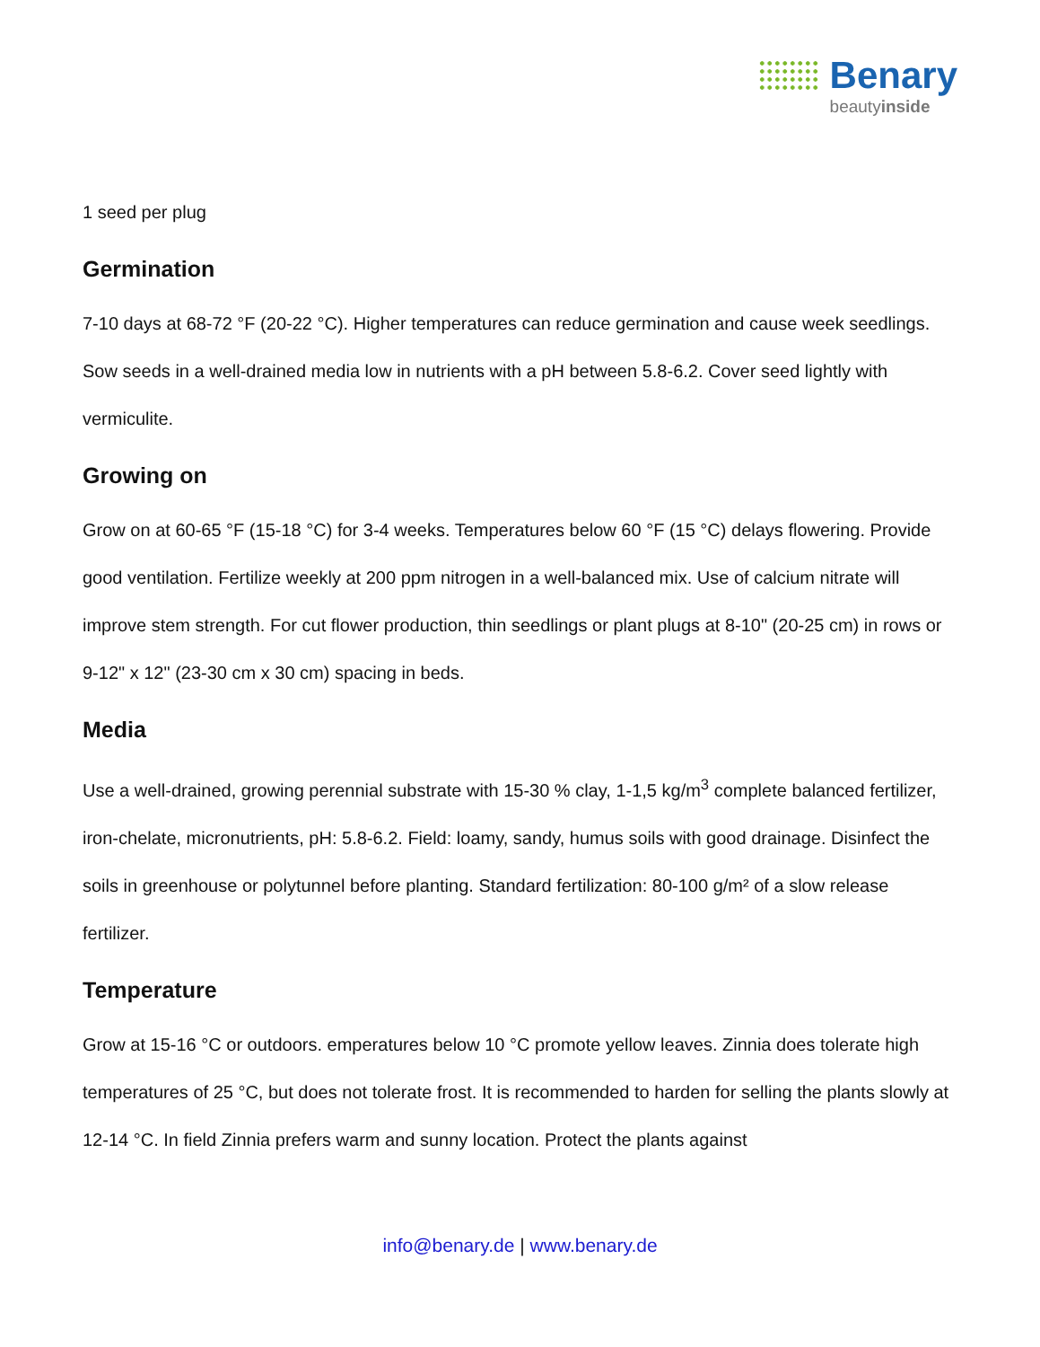Benary
beautyinside
1 seed per plug
Germination
7-10 days at 68-72 °F (20-22 °C). Higher temperatures can reduce germination and cause week seedlings. Sow seeds in a well-drained media low in nutrients with a pH between 5.8-6.2. Cover seed lightly with vermiculite.
Growing on
Grow on at 60-65 °F (15-18 °C) for 3-4 weeks. Temperatures below 60 °F (15 °C) delays flowering. Provide good ventilation. Fertilize weekly at 200 ppm nitrogen in a well-balanced mix. Use of calcium nitrate will improve stem strength. For cut flower production, thin seedlings or plant plugs at 8-10" (20-25 cm) in rows or 9-12" x 12" (23-30 cm x 30 cm) spacing in beds.
Media
Use a well-drained, growing perennial substrate with 15-30 % clay, 1-1,5 kg/m<sup>3</sup> complete balanced fertilizer, iron-chelate, micronutrients, pH: 5.8-6.2. Field: loamy, sandy, humus soils with good drainage. Disinfect the soils in greenhouse or polytunnel before planting. Standard fertilization: 80-100 g/m² of a slow release fertilizer.
Temperature
Grow at 15-16 °C or outdoors. emperatures below 10 °C promote yellow leaves. Zinnia does tolerate high temperatures of 25 °C, but does not tolerate frost. It is recommended to harden for selling the plants slowly at 12-14 °C. In field Zinnia prefers warm and sunny location. Protect the plants against
info@benary.de | www.benary.de